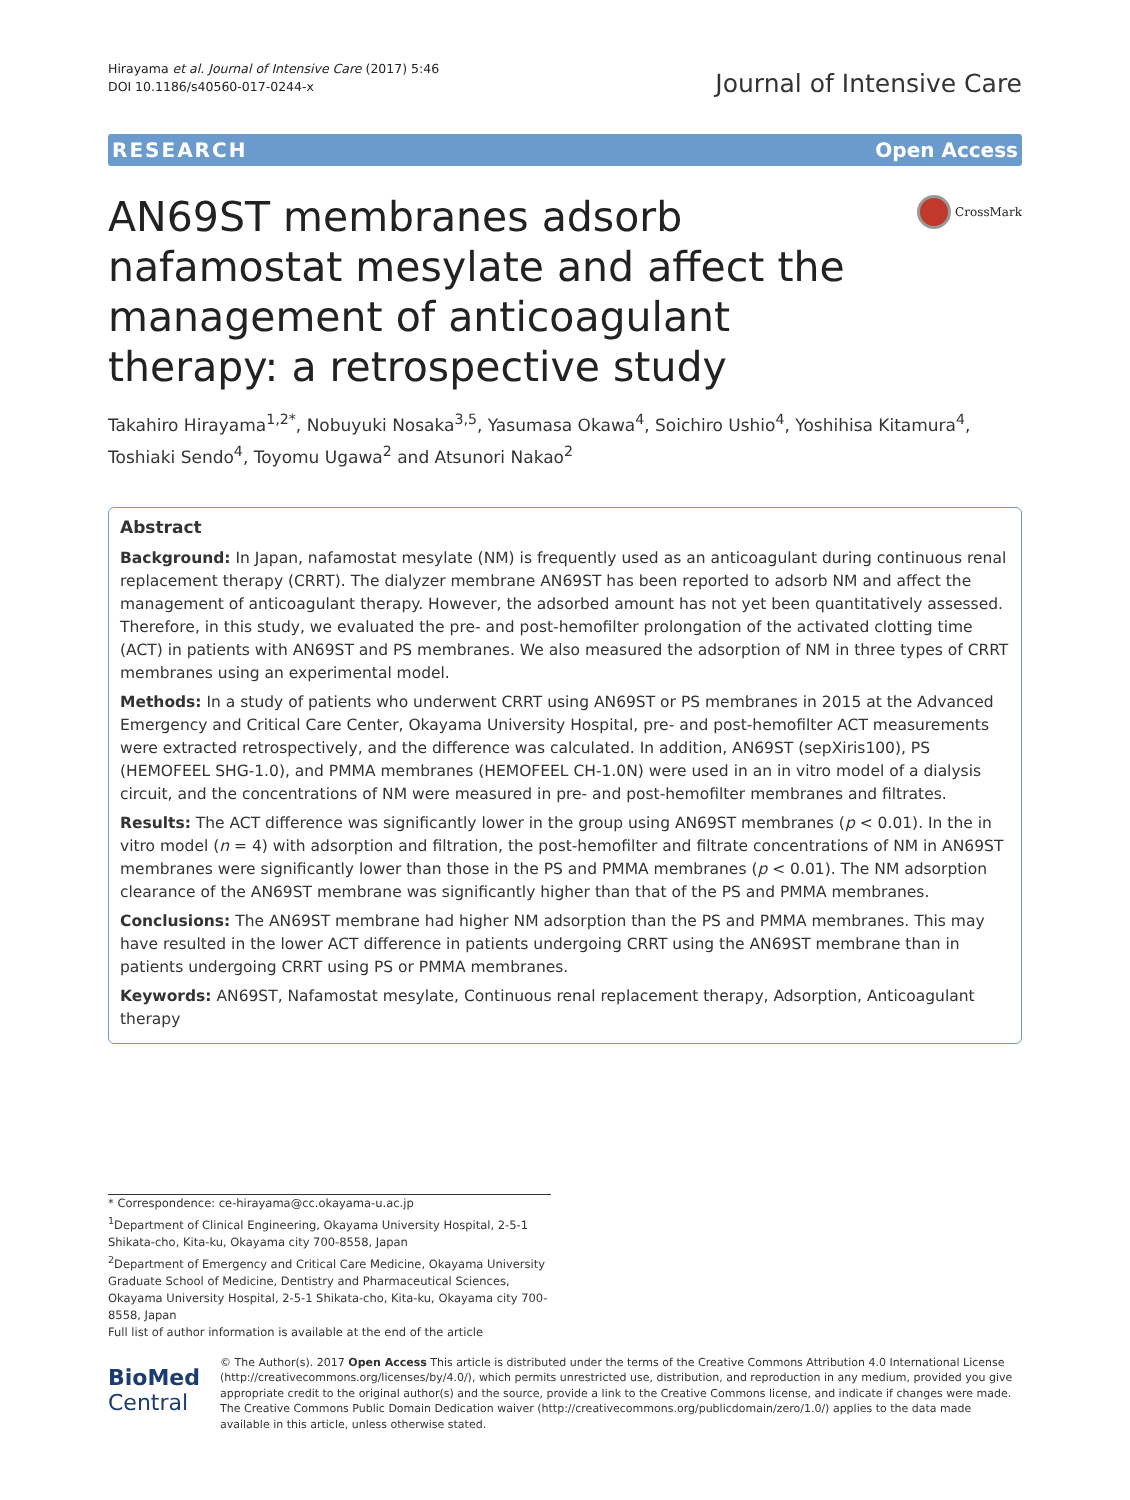Hirayama et al. Journal of Intensive Care (2017) 5:46
DOI 10.1186/s40560-017-0244-x
Journal of Intensive Care
RESEARCH Open Access
AN69ST membranes adsorb nafamostat mesylate and affect the management of anticoagulant therapy: a retrospective study
CrossMark
Takahiro Hirayama<sup>1,2*</sup>, Nobuyuki Nosaka<sup>3,5</sup>, Yasumasa Okawa<sup>4</sup>, Soichiro Ushio<sup>4</sup>, Yoshihisa Kitamura<sup>4</sup>, Toshiaki Sendo<sup>4</sup>, Toyomu Ugawa<sup>2</sup> and Atsunori Nakao<sup>2</sup>
Abstract
Background: In Japan, nafamostat mesylate (NM) is frequently used as an anticoagulant during continuous renal replacement therapy (CRRT). The dialyzer membrane AN69ST has been reported to adsorb NM and affect the management of anticoagulant therapy. However, the adsorbed amount has not yet been quantitatively assessed. Therefore, in this study, we evaluated the pre- and post-hemofilter prolongation of the activated clotting time (ACT) in patients with AN69ST and PS membranes. We also measured the adsorption of NM in three types of CRRT membranes using an experimental model.
Methods: In a study of patients who underwent CRRT using AN69ST or PS membranes in 2015 at the Advanced Emergency and Critical Care Center, Okayama University Hospital, pre- and post-hemofilter ACT measurements were extracted retrospectively, and the difference was calculated. In addition, AN69ST (sepXiris100), PS (HEMOFEEL SHG-1.0), and PMMA membranes (HEMOFEEL CH-1.0N) were used in an in vitro model of a dialysis circuit, and the concentrations of NM were measured in pre- and post-hemofilter membranes and filtrates.
Results: The ACT difference was significantly lower in the group using AN69ST membranes (p < 0.01). In the in vitro model (n = 4) with adsorption and filtration, the post-hemofilter and filtrate concentrations of NM in AN69ST membranes were significantly lower than those in the PS and PMMA membranes (p < 0.01). The NM adsorption clearance of the AN69ST membrane was significantly higher than that of the PS and PMMA membranes.
Conclusions: The AN69ST membrane had higher NM adsorption than the PS and PMMA membranes. This may have resulted in the lower ACT difference in patients undergoing CRRT using the AN69ST membrane than in patients undergoing CRRT using PS or PMMA membranes.
Keywords: AN69ST, Nafamostat mesylate, Continuous renal replacement therapy, Adsorption, Anticoagulant therapy
* Correspondence: ce-hirayama@cc.okayama-u.ac.jp
<sup>1</sup> Department of Clinical Engineering, Okayama University Hospital, 2-5-1 Shikata-cho, Kita-ku, Okayama city 700-8558, Japan
<sup>2</sup> Department of Emergency and Critical Care Medicine, Okayama University Graduate School of Medicine, Dentistry and Pharmaceutical Sciences, Okayama University Hospital, 2-5-1 Shikata-cho, Kita-ku, Okayama city 700-8558, Japan
Full list of author information is available at the end of the article
BioMed Central
© The Author(s). 2017 Open Access This article is distributed under the terms of the Creative Commons Attribution 4.0 International License (http://creativecommons.org/licenses/by/4.0/), which permits unrestricted use, distribution, and reproduction in any medium, provided you give appropriate credit to the original author(s) and the source, provide a link to the Creative Commons license, and indicate if changes were made. The Creative Commons Public Domain Dedication waiver (http://creativecommons.org/publicdomain/zero/1.0/) applies to the data made available in this article, unless otherwise stated.